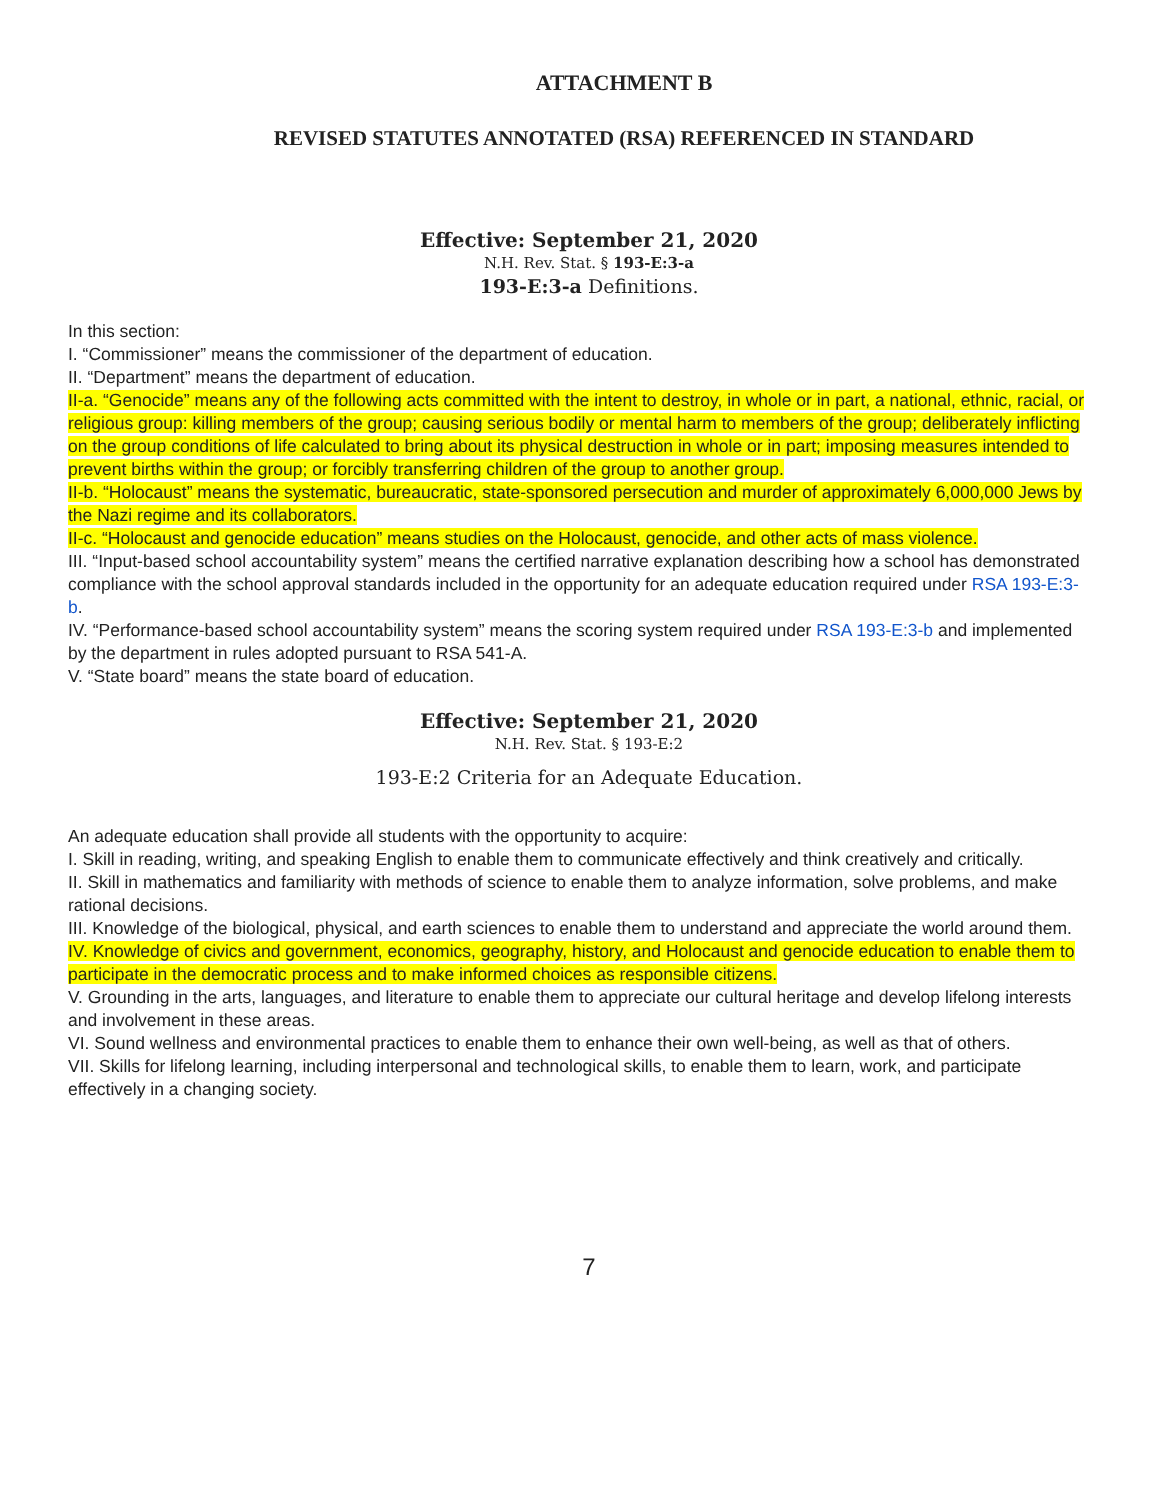ATTACHMENT B
REVISED STATUTES ANNOTATED (RSA) REFERENCED IN STANDARD
Effective: September 21, 2020
N.H. Rev. Stat. § 193-E:3-a
193-E:3-a Definitions.
In this section:
I. “Commissioner” means the commissioner of the department of education.
II. “Department” means the department of education.
II-a. “Genocide” means any of the following acts committed with the intent to destroy, in whole or in part, a national, ethnic, racial, or religious group: killing members of the group; causing serious bodily or mental harm to members of the group; deliberately inflicting on the group conditions of life calculated to bring about its physical destruction in whole or in part; imposing measures intended to prevent births within the group; or forcibly transferring children of the group to another group.
II-b. “Holocaust” means the systematic, bureaucratic, state-sponsored persecution and murder of approximately 6,000,000 Jews by the Nazi regime and its collaborators.
II-c. “Holocaust and genocide education” means studies on the Holocaust, genocide, and other acts of mass violence.
III. “Input-based school accountability system” means the certified narrative explanation describing how a school has demonstrated compliance with the school approval standards included in the opportunity for an adequate education required under RSA 193-E:3-b.
IV. “Performance-based school accountability system” means the scoring system required under RSA 193-E:3-b and implemented by the department in rules adopted pursuant to RSA 541-A.
V. “State board” means the state board of education.
Effective: September 21, 2020
N.H. Rev. Stat. § 193-E:2
193-E:2 Criteria for an Adequate Education.
An adequate education shall provide all students with the opportunity to acquire:
I. Skill in reading, writing, and speaking English to enable them to communicate effectively and think creatively and critically.
II. Skill in mathematics and familiarity with methods of science to enable them to analyze information, solve problems, and make rational decisions.
III. Knowledge of the biological, physical, and earth sciences to enable them to understand and appreciate the world around them.
IV. Knowledge of civics and government, economics, geography, history, and Holocaust and genocide education to enable them to participate in the democratic process and to make informed choices as responsible citizens.
V. Grounding in the arts, languages, and literature to enable them to appreciate our cultural heritage and develop lifelong interests and involvement in these areas.
VI. Sound wellness and environmental practices to enable them to enhance their own well-being, as well as that of others.
VII. Skills for lifelong learning, including interpersonal and technological skills, to enable them to learn, work, and participate effectively in a changing society.
7